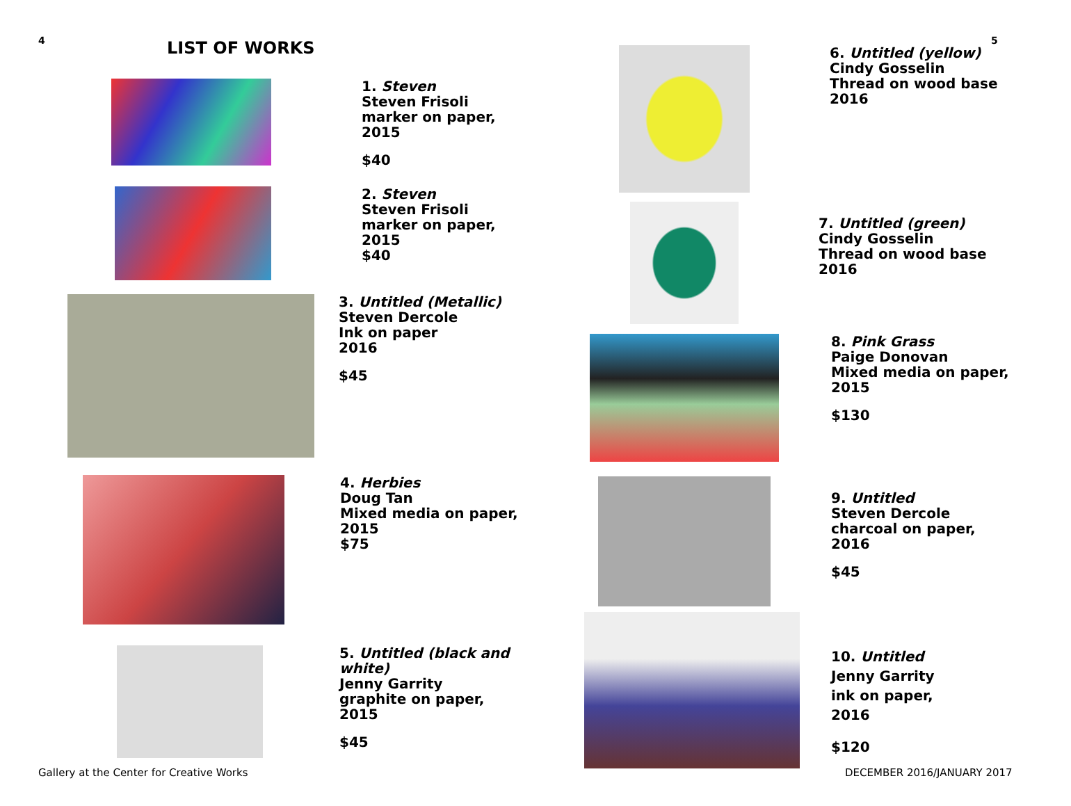4 5
LIST OF WORKS
1. Steven
Steven Frisoli
marker on paper,
2015
$40
2. Steven
Steven Frisoli
marker on paper,
2015
$40
3. Untitled (Metallic)
Steven Dercole
Ink on paper
2016
$45
4. Herbies
Doug Tan
Mixed media on paper,
2015
$75
5. Untitled (black and white)
Jenny Garrity
graphite on paper,
2015
$45
6. Untitled (yellow)
Cindy Gosselin
Thread on wood base
2016
7. Untitled (green)
Cindy Gosselin
Thread on wood base
2016
8. Pink Grass
Paige Donovan
Mixed media on paper,
2015
$130
9. Untitled
Steven Dercole
charcoal on paper,
2016
$45
10. Untitled
Jenny Garrity
ink on paper,
2016
$120
Gallery at the Center for Creative Works
DECEMBER 2016/JANUARY 2017